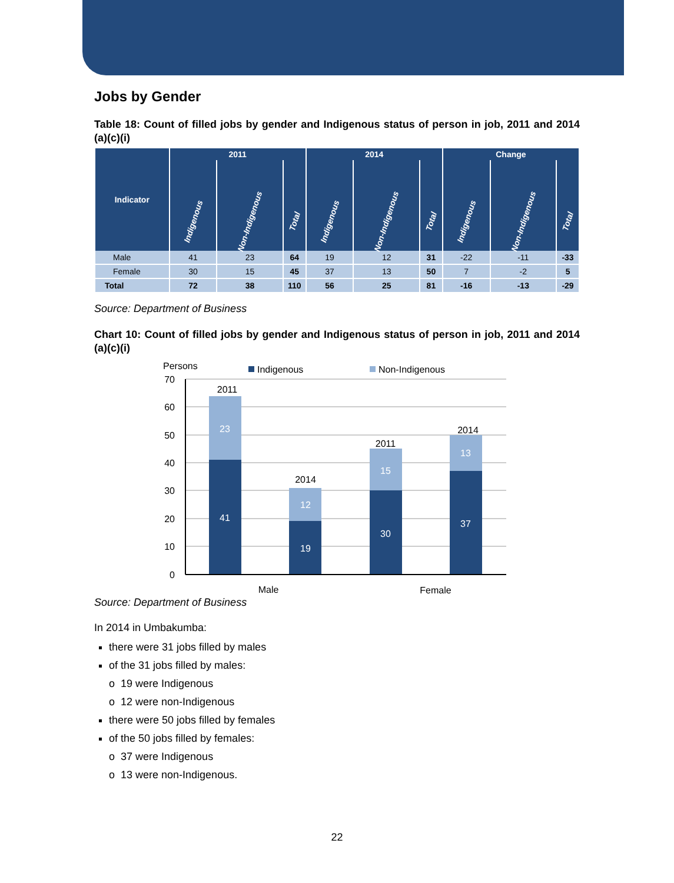Jobs by Gender
Table 18: Count of filled jobs by gender and Indigenous status of person in job, 2011 and 2014 (a)(c)(i)
| Indicator | 2011 | | | 2014 | | | Change | | |
| --- | --- | --- | --- | --- | --- | --- | --- | --- | --- |
| | Indigenous | Non-Indigenous | Total | Indigenous | Non-Indigenous | Total | Indigenous | Non-Indigenous | Total |
| Male | 41 | 23 | 64 | 19 | 12 | 31 | -22 | -11 | -33 |
| Female | 30 | 15 | 45 | 37 | 13 | 50 | 7 | -2 | 5 |
| Total | 72 | 38 | 110 | 56 | 25 | 81 | -16 | -13 | -29 |
Source: Department of Business
Chart 10: Count of filled jobs by gender and Indigenous status of person in job, 2011 and 2014 (a)(c)(i)
Persons
Indigenous
Non-Indigenous
70
60
50
40
30
20
10
0
23
41
12
19
15
30
13
37
2011
2014
2011
2014
Male
Female
Source: Department of Business
In 2014 in Umbakumba:
there were 31 jobs filled by males
of the 31 jobs filled by males:
o 19 were Indigenous
o 12 were non-Indigenous
there were 50 jobs filled by females
of the 50 jobs filled by females:
o 37 were Indigenous
o 13 were non-Indigenous.
22